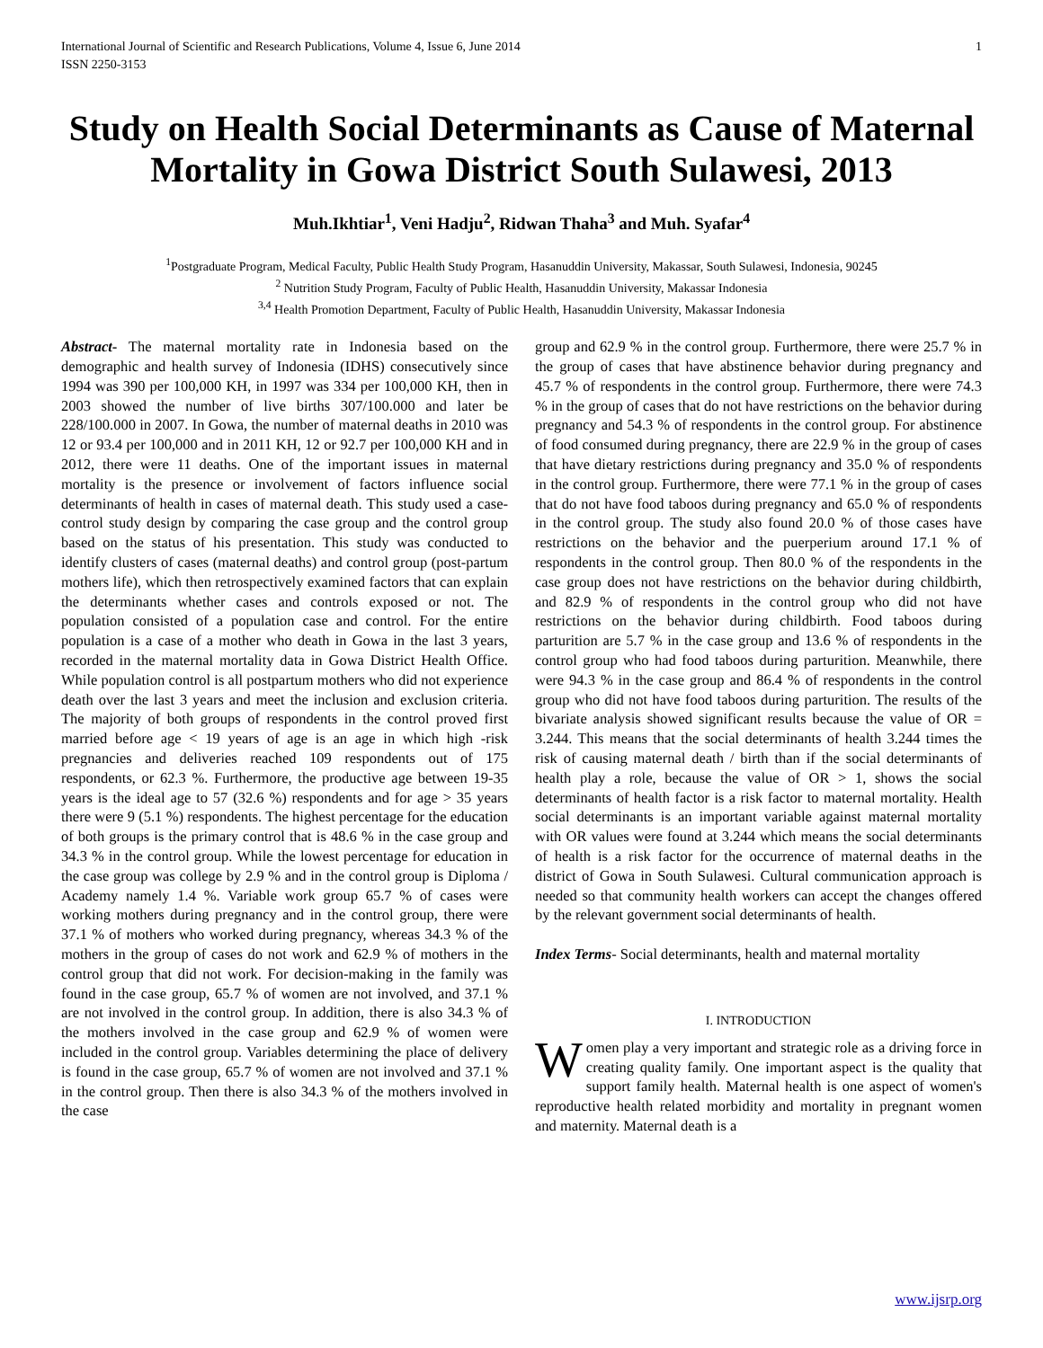International Journal of Scientific and Research Publications, Volume 4, Issue 6, June 2014
ISSN 2250-3153 1
Study on Health Social Determinants as Cause of Maternal Mortality in Gowa District South Sulawesi, 2013
Muh.Ikhtiar<sup>1</sup>, Veni Hadju<sup>2</sup>, Ridwan Thaha<sup>3</sup> and Muh. Syafar<sup>4</sup>
<sup>1</sup> Postgraduate Program, Medical Faculty, Public Health Study Program, Hasanuddin University, Makassar, South Sulawesi, Indonesia, 90245
<sup>2</sup> Nutrition Study Program, Faculty of Public Health, Hasanuddin University, Makassar Indonesia
<sup>3,4</sup> Health Promotion Department, Faculty of Public Health, Hasanuddin University, Makassar Indonesia
Abstract- The maternal mortality rate in Indonesia based on the demographic and health survey of Indonesia (IDHS) consecutively since 1994 was 390 per 100,000 KH, in 1997 was 334 per 100,000 KH, then in 2003 showed the number of live births 307/100.000 and later be 228/100.000 in 2007. In Gowa, the number of maternal deaths in 2010 was 12 or 93.4 per 100,000 and in 2011 KH, 12 or 92.7 per 100,000 KH and in 2012, there were 11 deaths. One of the important issues in maternal mortality is the presence or involvement of factors influence social determinants of health in cases of maternal death. This study used a case-control study design by comparing the case group and the control group based on the status of his presentation. This study was conducted to identify clusters of cases (maternal deaths) and control group (post-partum mothers life), which then retrospectively examined factors that can explain the determinants whether cases and controls exposed or not. The population consisted of a population case and control. For the entire population is a case of a mother who death in Gowa in the last 3 years, recorded in the maternal mortality data in Gowa District Health Office. While population control is all postpartum mothers who did not experience death over the last 3 years and meet the inclusion and exclusion criteria. The majority of both groups of respondents in the control proved first married before age < 19 years of age is an age in which high -risk pregnancies and deliveries reached 109 respondents out of 175 respondents, or 62.3 %. Furthermore, the productive age between 19-35 years is the ideal age to 57 (32.6 %) respondents and for age > 35 years there were 9 (5.1 %) respondents. The highest percentage for the education of both groups is the primary control that is 48.6 % in the case group and 34.3 % in the control group. While the lowest percentage for education in the case group was college by 2.9 % and in the control group is Diploma / Academy namely 1.4 %. Variable work group 65.7 % of cases were working mothers during pregnancy and in the control group, there were 37.1 % of mothers who worked during pregnancy, whereas 34.3 % of the mothers in the group of cases do not work and 62.9 % of mothers in the control group that did not work. For decision-making in the family was found in the case group, 65.7 % of women are not involved, and 37.1 % are not involved in the control group. In addition, there is also 34.3 % of the mothers involved in the case group and 62.9 % of women were included in the control group. Variables determining the place of delivery is found in the case group, 65.7 % of women are not involved and 37.1 % in the control group. Then there is also 34.3 % of the mothers involved in the case
group and 62.9 % in the control group. Furthermore, there were 25.7 % in the group of cases that have abstinence behavior during pregnancy and 45.7 % of respondents in the control group. Furthermore, there were 74.3 % in the group of cases that do not have restrictions on the behavior during pregnancy and 54.3 % of respondents in the control group. For abstinence of food consumed during pregnancy, there are 22.9 % in the group of cases that have dietary restrictions during pregnancy and 35.0 % of respondents in the control group. Furthermore, there were 77.1 % in the group of cases that do not have food taboos during pregnancy and 65.0 % of respondents in the control group. The study also found 20.0 % of those cases have restrictions on the behavior and the puerperium around 17.1 % of respondents in the control group. Then 80.0 % of the respondents in the case group does not have restrictions on the behavior during childbirth, and 82.9 % of respondents in the control group who did not have restrictions on the behavior during childbirth. Food taboos during parturition are 5.7 % in the case group and 13.6 % of respondents in the control group who had food taboos during parturition. Meanwhile, there were 94.3 % in the case group and 86.4 % of respondents in the control group who did not have food taboos during parturition. The results of the bivariate analysis showed significant results because the value of OR = 3.244. This means that the social determinants of health 3.244 times the risk of causing maternal death / birth than if the social determinants of health play a role, because the value of OR > 1, shows the social determinants of health factor is a risk factor to maternal mortality. Health social determinants is an important variable against maternal mortality with OR values were found at 3.244 which means the social determinants of health is a risk factor for the occurrence of maternal deaths in the district of Gowa in South Sulawesi. Cultural communication approach is needed so that community health workers can accept the changes offered by the relevant government social determinants of health.
Index Terms- Social determinants, health and maternal mortality
I. INTRODUCTION
Women play a very important and strategic role as a driving force in creating quality family. One important aspect is the quality that support family health. Maternal health is one aspect of women's reproductive health related morbidity and mortality in pregnant women and maternity. Maternal death is a
www.ijsrp.org